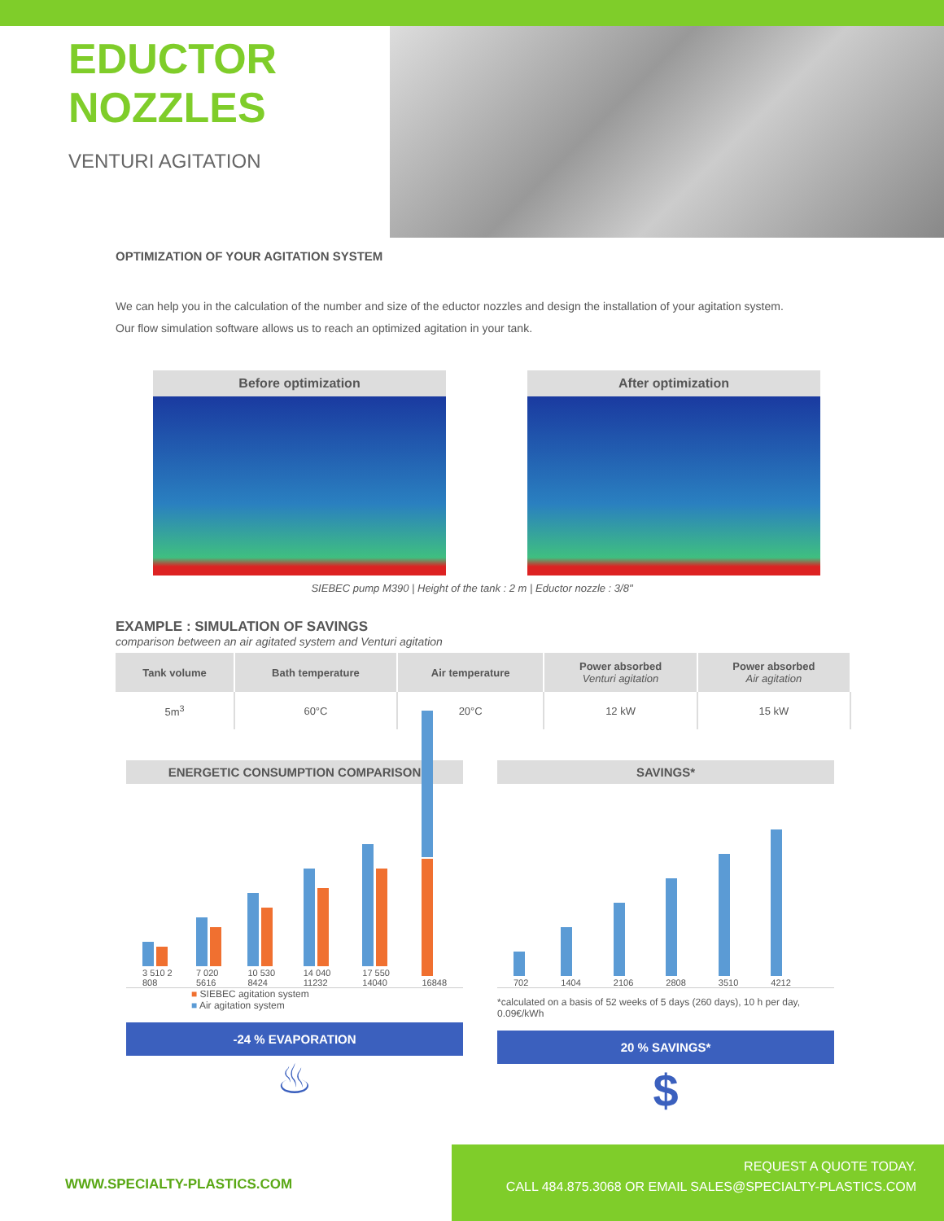EDUCTOR
NOZZLES
VENTURI AGITATION
OPTIMIZATION OF YOUR AGITATION SYSTEM
We can help you in the calculation of the number and size of the eductor nozzles and design the installation of your agitation system.
Our flow simulation software allows us to reach an optimized agitation in your tank.
Before optimization After optimization
SIEBEC pump M390 | Height of the tank : 2 m | Eductor nozzle : 3/8"
EXAMPLE : SIMULATION OF SAVINGS
comparison between an air agitated system and Venturi agitation
| Tank volume | Bath temperature | Air temperature | Power absorbed Venturi agitation | Power absorbed Air agitation |
| --- | --- | --- | --- | --- |
| 5m<sup>3</sup> | 60°C | 20°C | 12 kW | 15 kW |
ENERGETIC CONSUMPTION COMPARISON
3 510 2 808
7 020 5616
10 530 8424
14 040 11232
17 550 14040
16848
■ SIEBEC agitation system
■ Air agitation system
-24 % EVAPORATION
♨
SAVINGS*
702
1404
2106
2808
3510
4212
*calculated on a basis of 52 weeks of 5 days (260 days), 10 h per day, 0.09€/kWh
20 % SAVINGS*
$
WWW.SPECIALTY-PLASTICS.COM
REQUEST A QUOTE TODAY.
CALL 484.875.3068 OR EMAIL SALES@SPECIALTY-PLASTICS.COM